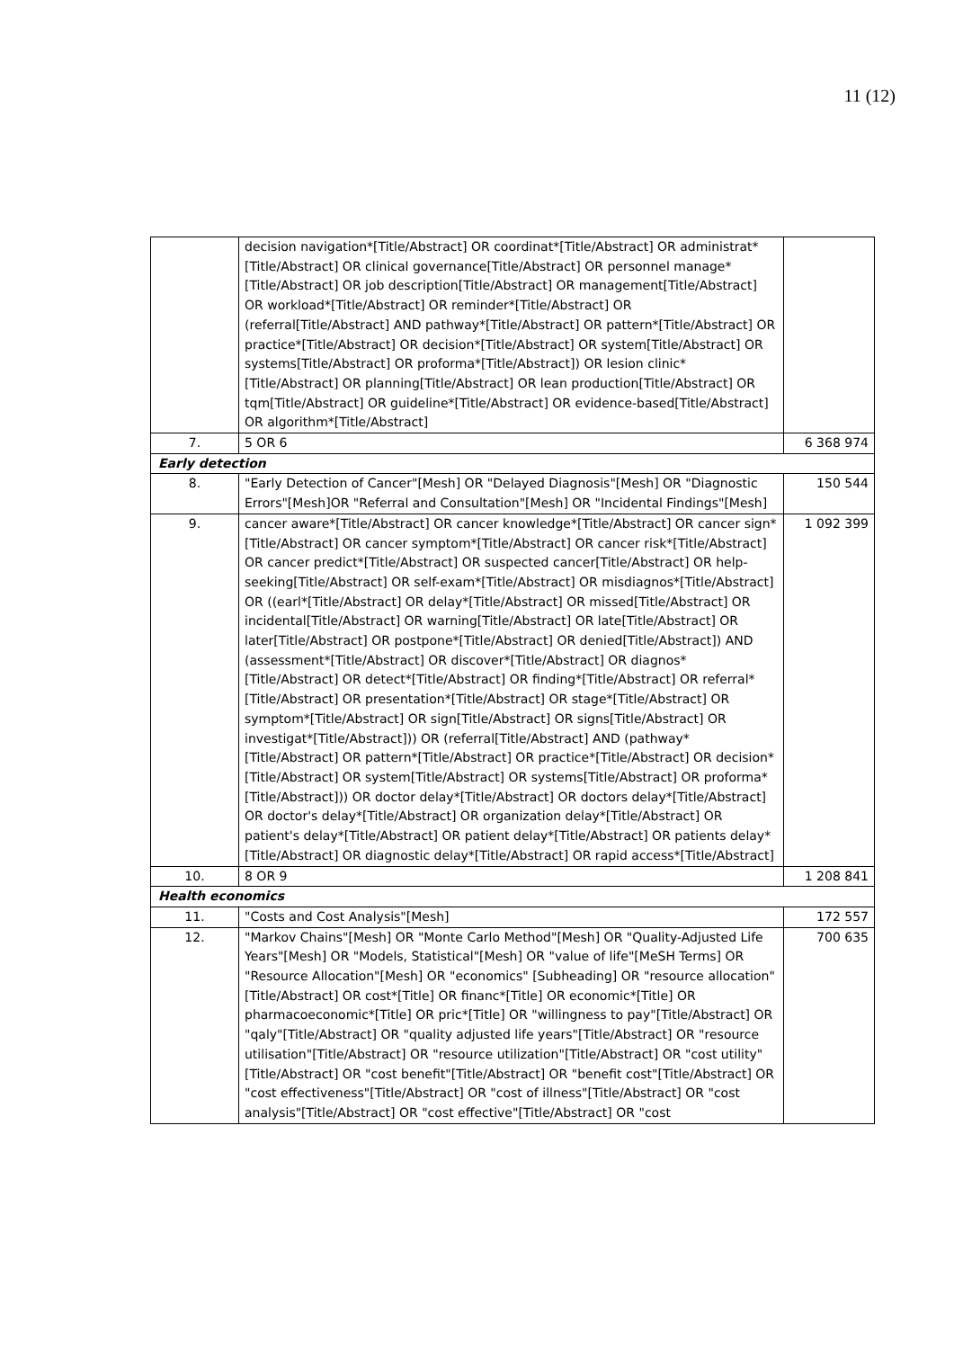11 (12)
| | decision navigation*[Title/Abstract] OR coordinat*[Title/Abstract] OR administrat*[Title/Abstract] OR clinical governance[Title/Abstract] OR personnel manage*[Title/Abstract] OR job description[Title/Abstract] OR management[Title/Abstract] OR workload*[Title/Abstract] OR reminder*[Title/Abstract] OR (referral[Title/Abstract] AND pathway*[Title/Abstract] OR pattern*[Title/Abstract] OR practice*[Title/Abstract] OR decision*[Title/Abstract] OR system[Title/Abstract] OR systems[Title/Abstract] OR proforma*[Title/Abstract]) OR lesion clinic*[Title/Abstract] OR planning[Title/Abstract] OR lean production[Title/Abstract] OR tqm[Title/Abstract] OR guideline*[Title/Abstract] OR evidence-based[Title/Abstract] OR algorithm*[Title/Abstract] | |
| 7. | 5 OR 6 | 6 368 974 |
| Early detection | | |
| 8. | "Early Detection of Cancer"[Mesh] OR "Delayed Diagnosis"[Mesh] OR "Diagnostic Errors"[Mesh]OR "Referral and Consultation"[Mesh] OR "Incidental Findings"[Mesh] | 150 544 |
| 9. | cancer aware*[Title/Abstract] OR cancer knowledge*[Title/Abstract] OR cancer sign*[Title/Abstract] OR cancer symptom*[Title/Abstract] OR cancer risk*[Title/Abstract] OR cancer predict*[Title/Abstract] OR suspected cancer[Title/Abstract] OR help-seeking[Title/Abstract] OR self-exam*[Title/Abstract] OR misdiagnos*[Title/Abstract] OR ((earl*[Title/Abstract] OR delay*[Title/Abstract] OR missed[Title/Abstract] OR incidental[Title/Abstract] OR warning[Title/Abstract] OR late[Title/Abstract] OR later[Title/Abstract] OR postpone*[Title/Abstract] OR denied[Title/Abstract]) AND (assessment*[Title/Abstract] OR discover*[Title/Abstract] OR diagnos*[Title/Abstract] OR detect*[Title/Abstract] OR finding*[Title/Abstract] OR referral*[Title/Abstract] OR presentation*[Title/Abstract] OR stage*[Title/Abstract] OR symptom*[Title/Abstract] OR sign[Title/Abstract] OR signs[Title/Abstract] OR investigat*[Title/Abstract])) OR (referral[Title/Abstract] AND (pathway*[Title/Abstract] OR pattern*[Title/Abstract] OR practice*[Title/Abstract] OR decision*[Title/Abstract] OR system[Title/Abstract] OR systems[Title/Abstract] OR proforma*[Title/Abstract])) OR doctor delay*[Title/Abstract] OR doctors delay*[Title/Abstract] OR doctor's delay*[Title/Abstract] OR organization delay*[Title/Abstract] OR patient's delay*[Title/Abstract] OR patient delay*[Title/Abstract] OR patients delay*[Title/Abstract] OR diagnostic delay*[Title/Abstract] OR rapid access*[Title/Abstract] | 1 092 399 |
| 10. | 8 OR 9 | 1 208 841 |
| Health economics | | |
| 11. | "Costs and Cost Analysis"[Mesh] | 172 557 |
| 12. | "Markov Chains"[Mesh] OR "Monte Carlo Method"[Mesh] OR "Quality-Adjusted Life Years"[Mesh] OR "Models, Statistical"[Mesh] OR "value of life"[MeSH Terms] OR "Resource Allocation"[Mesh] OR "economics" [Subheading] OR "resource allocation"[Title/Abstract] OR cost*[Title] OR financ*[Title] OR economic*[Title] OR pharmacoeconomic*[Title] OR pric*[Title] OR "willingness to pay"[Title/Abstract] OR "qaly"[Title/Abstract] OR "quality adjusted life years"[Title/Abstract] OR "resource utilisation"[Title/Abstract] OR "resource utilization"[Title/Abstract] OR "cost utility"[Title/Abstract] OR "cost benefit"[Title/Abstract] OR "benefit cost"[Title/Abstract] OR "cost effectiveness"[Title/Abstract] OR "cost of illness"[Title/Abstract] OR "cost analysis"[Title/Abstract] OR "cost effective"[Title/Abstract] OR "cost | 700 635 |